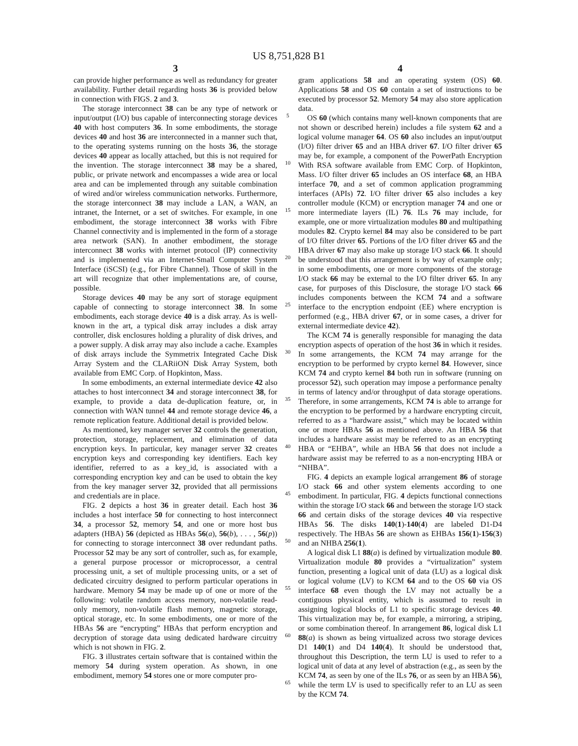US 8,751,828 B1
3
can provide higher performance as well as redundancy for greater availability. Further detail regarding hosts 36 is provided below in connection with FIGS. 2 and 3.
The storage interconnect 38 can be any type of network or input/output (I/O) bus capable of interconnecting storage devices 40 with host computers 36. In some embodiments, the storage devices 40 and host 36 are interconnected in a manner such that, to the operating systems running on the hosts 36, the storage devices 40 appear as locally attached, but this is not required for the invention. The storage interconnect 38 may be a shared, public, or private network and encompasses a wide area or local area and can be implemented through any suitable combination of wired and/or wireless communication networks. Furthermore, the storage interconnect 38 may include a LAN, a WAN, an intranet, the Internet, or a set of switches. For example, in one embodiment, the storage interconnect 38 works with Fibre Channel connectivity and is implemented in the form of a storage area network (SAN). In another embodiment, the storage interconnect 38 works with internet protocol (IP) connectivity and is implemented via an Internet-Small Computer System Interface (iSCSI) (e.g., for Fibre Channel). Those of skill in the art will recognize that other implementations are, of course, possible.
Storage devices 40 may be any sort of storage equipment capable of connecting to storage interconnect 38. In some embodiments, each storage device 40 is a disk array. As is well-known in the art, a typical disk array includes a disk array controller, disk enclosures holding a plurality of disk drives, and a power supply. A disk array may also include a cache. Examples of disk arrays include the Symmetrix Integrated Cache Disk Array System and the CLARiiON Disk Array System, both available from EMC Corp. of Hopkinton, Mass.
In some embodiments, an external intermediate device 42 also attaches to host interconnect 34 and storage interconnect 38, for example, to provide a data de-duplication feature, or, in connection with WAN tunnel 44 and remote storage device 46, a remote replication feature. Additional detail is provided below.
As mentioned, key manager server 32 controls the generation, protection, storage, replacement, and elimination of data encryption keys. In particular, key manager server 32 creates encryption keys and corresponding key identifiers. Each key identifier, referred to as a key_id, is associated with a corresponding encryption key and can be used to obtain the key from the key manager server 32, provided that all permissions and credentials are in place.
FIG. 2 depicts a host 36 in greater detail. Each host 36 includes a host interface 50 for connecting to host interconnect 34, a processor 52, memory 54, and one or more host bus adapters (HBA) 56 (depicted as HBAs 56(a), 56(b), . . . , 56(p)) for connecting to storage interconnect 38 over redundant paths. Processor 52 may be any sort of controller, such as, for example, a general purpose processor or microprocessor, a central processing unit, a set of multiple processing units, or a set of dedicated circuitry designed to perform particular operations in hardware. Memory 54 may be made up of one or more of the following: volatile random access memory, non-volatile read-only memory, non-volatile flash memory, magnetic storage, optical storage, etc. In some embodiments, one or more of the HBAs 56 are “encrypting” HBAs that perform encryption and decryption of storage data using dedicated hardware circuitry which is not shown in FIG. 2.
FIG. 3 illustrates certain software that is contained within the memory 54 during system operation. As shown, in one embodiment, memory 54 stores one or more computer pro-
5
10
15
20
25
30
35
40
45
50
55
60
65
4
gram applications 58 and an operating system (OS) 60. Applications 58 and OS 60 contain a set of instructions to be executed by processor 52. Memory 54 may also store application data.
OS 60 (which contains many well-known components that are not shown or described herein) includes a file system 62 and a logical volume manager 64. OS 60 also includes an input/output (I/O) filter driver 65 and an HBA driver 67. I/O filter driver 65 may be, for example, a component of the PowerPath Encryption With RSA software available from EMC Corp. of Hopkinton, Mass. I/O filter driver 65 includes an OS interface 68, an HBA interface 70, and a set of common application programming interfaces (APIs) 72. I/O filter driver 65 also includes a key controller module (KCM) or encryption manager 74 and one or more intermediate layers (IL) 76. ILs 76 may include, for example, one or more virtualization modules 80 and multipathing modules 82. Crypto kernel 84 may also be considered to be part of I/O filter driver 65. Portions of the I/O filter driver 65 and the HBA driver 67 may also make up storage I/O stack 66. It should be understood that this arrangement is by way of example only; in some embodiments, one or more components of the storage I/O stack 66 may be external to the I/O filter driver 65. In any case, for purposes of this Disclosure, the storage I/O stack 66 includes components between the KCM 74 and a software interface to the encryption endpoint (EE) where encryption is performed (e.g., HBA driver 67, or in some cases, a driver for external intermediate device 42).
The KCM 74 is generally responsible for managing the data encryption aspects of operation of the host 36 in which it resides. In some arrangements, the KCM 74 may arrange for the encryption to be performed by crypto kernel 84. However, since KCM 74 and crypto kernel 84 both run in software (running on processor 52), such operation may impose a performance penalty in terms of latency and/or throughput of data storage operations. Therefore, in some arrangements, KCM 74 is able to arrange for the encryption to be performed by a hardware encrypting circuit, referred to as a “hardware assist,” which may be located within one or more HBAs 56 as mentioned above. An HBA 56 that includes a hardware assist may be referred to as an encrypting HBA or “EHBA”, while an HBA 56 that does not include a hardware assist may be referred to as a non-encrypting HBA or “NHBA”.
FIG. 4 depicts an example logical arrangement 86 of storage I/O stack 66 and other system elements according to one embodiment. In particular, FIG. 4 depicts functional connections within the storage I/O stack 66 and between the storage I/O stack 66 and certain disks of the storage devices 40 via respective HBAs 56. The disks 140(1)-140(4) are labeled D1-D4 respectively. The HBAs 56 are shown as EHBAs 156(1)-156(3) and an NHBA 256(1).
A logical disk L1 88(a) is defined by virtualization module 80. Virtualization module 80 provides a “virtualization” system function, presenting a logical unit of data (LU) as a logical disk or logical volume (LV) to KCM 64 and to the OS 60 via OS interface 68 even though the LV may not actually be a contiguous physical entity, which is assumed to result in assigning logical blocks of L1 to specific storage devices 40. This virtualization may be, for example, a mirroring, a striping, or some combination thereof. In arrangement 86, logical disk L1 88(a) is shown as being virtualized across two storage devices D1 140(1) and D4 140(4). It should be understood that, throughout this Description, the term LU is used to refer to a logical unit of data at any level of abstraction (e.g., as seen by the KCM 74, as seen by one of the ILs 76, or as seen by an HBA 56), while the term LV is used to specifically refer to an LU as seen by the KCM 74.